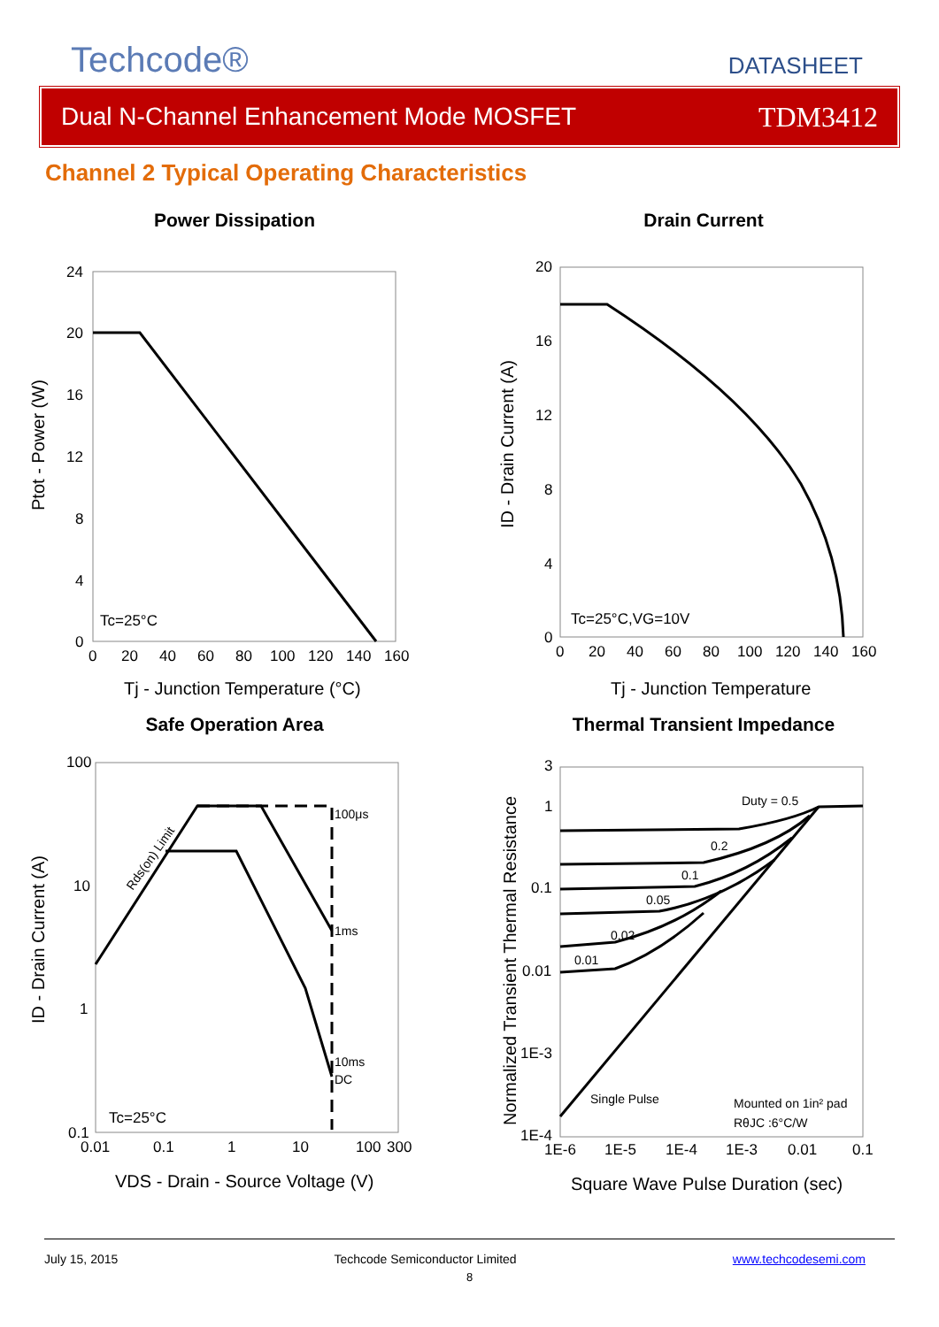Techcode®
DATASHEET
Dual N-Channel Enhancement Mode MOSFET TDM3412
Channel 2 Typical Operating Characteristics
Power Dissipation
24
20
16
12
8
4
0
0
20
40
60
80
100
120
140
160
Tc=25°C
Tj - Junction Temperature (°C)
Ptot - Power (W)
Drain Current
20
16
12
8
4
0
0
20
40
60
80
100
120
140
160
Tc=25°C,VG=10V
Tj - Junction Temperature
ID - Drain Current (A)
Safe Operation Area
100
10
1
0.1
0.01
0.1
1
10
100
300
100μs
1ms
10ms
DC
Rds(on) Limit
Tc=25°C
VDS - Drain - Source Voltage (V)
ID - Drain Current (A)
Thermal Transient Impedance
3
1
0.1
0.01
1E-3
1E-4
1E-6
1E-5
1E-4
1E-3
0.01
0.1
Duty = 0.5
0.2
0.1
0.05
0.02
0.01
Single Pulse
Mounted on 1in² pad
RθJC :6°C/W
Square Wave Pulse Duration (sec)
Normalized Transient Thermal Resistance
July 15, 2015 Techcode Semiconductor Limited www.techcodesemi.com
8